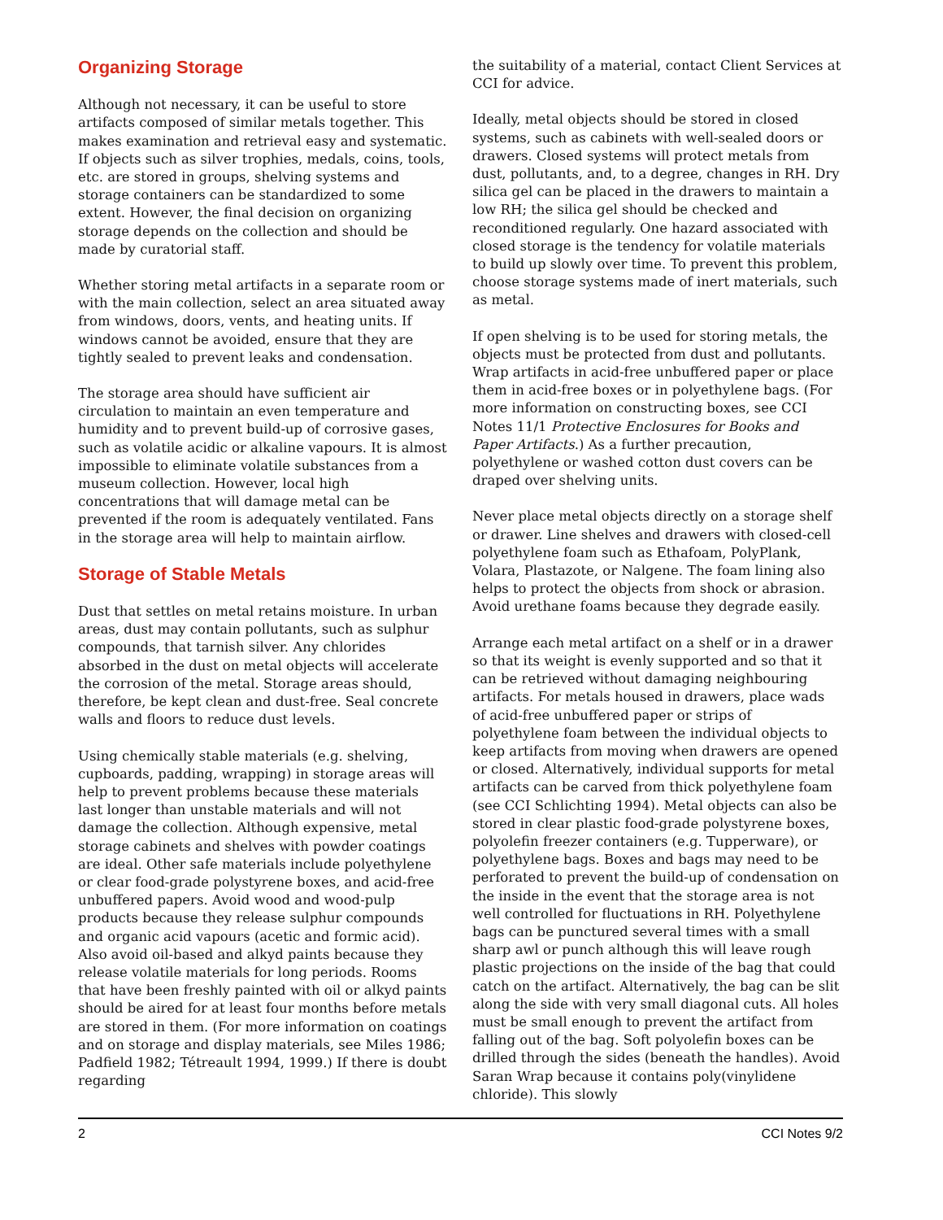Organizing Storage
Although not necessary, it can be useful to store artifacts composed of similar metals together. This makes examination and retrieval easy and systematic. If objects such as silver trophies, medals, coins, tools, etc. are stored in groups, shelving systems and storage containers can be standardized to some extent. However, the final decision on organizing storage depends on the collection and should be made by curatorial staff.
Whether storing metal artifacts in a separate room or with the main collection, select an area situated away from windows, doors, vents, and heating units. If windows cannot be avoided, ensure that they are tightly sealed to prevent leaks and condensation.
The storage area should have sufficient air circulation to maintain an even temperature and humidity and to prevent build-up of corrosive gases, such as volatile acidic or alkaline vapours. It is almost impossible to eliminate volatile substances from a museum collection. However, local high concentrations that will damage metal can be prevented if the room is adequately ventilated. Fans in the storage area will help to maintain airflow.
Storage of Stable Metals
Dust that settles on metal retains moisture. In urban areas, dust may contain pollutants, such as sulphur compounds, that tarnish silver. Any chlorides absorbed in the dust on metal objects will accelerate the corrosion of the metal. Storage areas should, therefore, be kept clean and dust-free. Seal concrete walls and floors to reduce dust levels.
Using chemically stable materials (e.g. shelving, cupboards, padding, wrapping) in storage areas will help to prevent problems because these materials last longer than unstable materials and will not damage the collection. Although expensive, metal storage cabinets and shelves with powder coatings are ideal. Other safe materials include polyethylene or clear food-grade polystyrene boxes, and acid-free unbuffered papers. Avoid wood and wood-pulp products because they release sulphur compounds and organic acid vapours (acetic and formic acid). Also avoid oil-based and alkyd paints because they release volatile materials for long periods. Rooms that have been freshly painted with oil or alkyd paints should be aired for at least four months before metals are stored in them. (For more information on coatings and on storage and display materials, see Miles 1986; Padfield 1982; Tétreault 1994, 1999.) If there is doubt regarding
the suitability of a material, contact Client Services at CCI for advice.
Ideally, metal objects should be stored in closed systems, such as cabinets with well-sealed doors or drawers. Closed systems will protect metals from dust, pollutants, and, to a degree, changes in RH. Dry silica gel can be placed in the drawers to maintain a low RH; the silica gel should be checked and reconditioned regularly. One hazard associated with closed storage is the tendency for volatile materials to build up slowly over time. To prevent this problem, choose storage systems made of inert materials, such as metal.
If open shelving is to be used for storing metals, the objects must be protected from dust and pollutants. Wrap artifacts in acid-free unbuffered paper or place them in acid-free boxes or in polyethylene bags. (For more information on constructing boxes, see CCI Notes 11/1 Protective Enclosures for Books and Paper Artifacts.) As a further precaution, polyethylene or washed cotton dust covers can be draped over shelving units.
Never place metal objects directly on a storage shelf or drawer. Line shelves and drawers with closed-cell polyethylene foam such as Ethafoam, PolyPlank, Volara, Plastazote, or Nalgene. The foam lining also helps to protect the objects from shock or abrasion. Avoid urethane foams because they degrade easily.
Arrange each metal artifact on a shelf or in a drawer so that its weight is evenly supported and so that it can be retrieved without damaging neighbouring artifacts. For metals housed in drawers, place wads of acid-free unbuffered paper or strips of polyethylene foam between the individual objects to keep artifacts from moving when drawers are opened or closed. Alternatively, individual supports for metal artifacts can be carved from thick polyethylene foam (see CCI Schlichting 1994). Metal objects can also be stored in clear plastic food-grade polystyrene boxes, polyolefin freezer containers (e.g. Tupperware), or polyethylene bags. Boxes and bags may need to be perforated to prevent the build-up of condensation on the inside in the event that the storage area is not well controlled for fluctuations in RH. Polyethylene bags can be punctured several times with a small sharp awl or punch although this will leave rough plastic projections on the inside of the bag that could catch on the artifact. Alternatively, the bag can be slit along the side with very small diagonal cuts. All holes must be small enough to prevent the artifact from falling out of the bag. Soft polyolefin boxes can be drilled through the sides (beneath the handles). Avoid Saran Wrap because it contains poly(vinylidene chloride). This slowly
2 CCI Notes 9/2